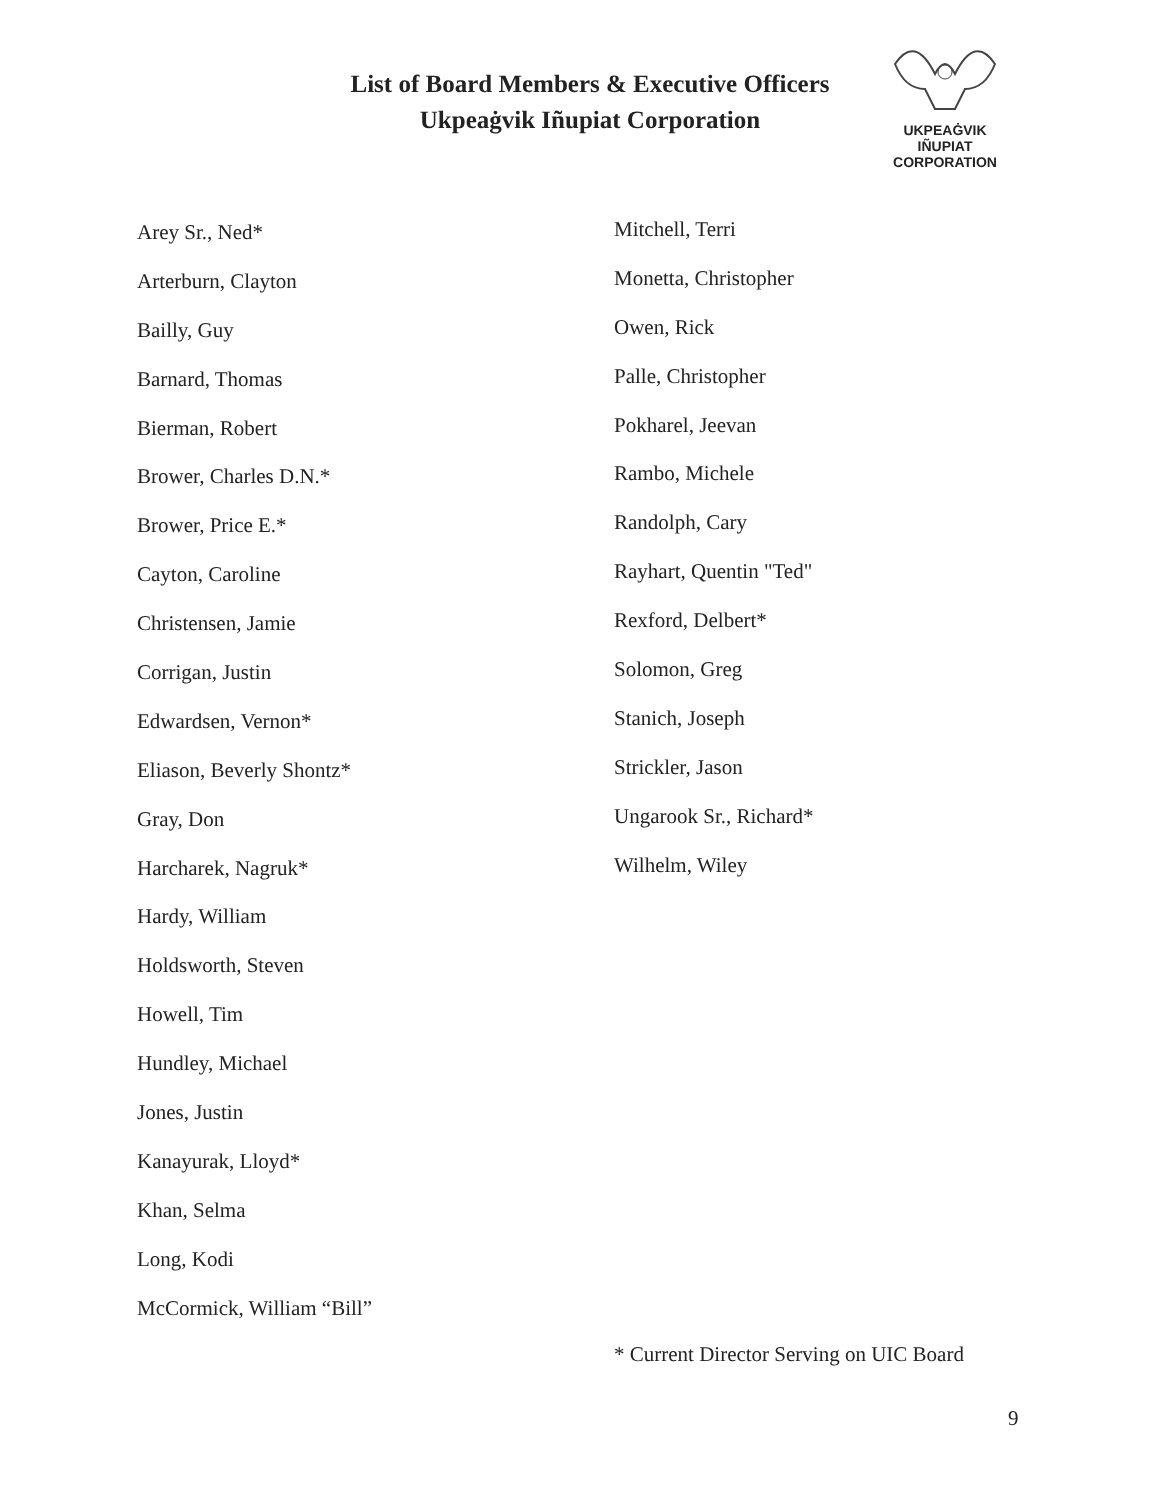List of Board Members & Executive Officers
Ukpeaġvik Iñupiat Corporation
UKPEAĠVIK
IÑUPIAT
CORPORATION
Arey Sr., Ned*
Arterburn, Clayton
Bailly, Guy
Barnard, Thomas
Bierman, Robert
Brower, Charles D.N.*
Brower, Price E.*
Cayton, Caroline
Christensen, Jamie
Corrigan, Justin
Edwardsen, Vernon*
Eliason, Beverly Shontz*
Gray, Don
Harcharek, Nagruk*
Hardy, William
Holdsworth, Steven
Howell, Tim
Hundley, Michael
Jones, Justin
Kanayurak, Lloyd*
Khan, Selma
Long, Kodi
McCormick, William “Bill”
Mitchell, Terri
Monetta, Christopher
Owen, Rick
Palle, Christopher
Pokharel, Jeevan
Rambo, Michele
Randolph, Cary
Rayhart, Quentin "Ted"
Rexford, Delbert*
Solomon, Greg
Stanich, Joseph
Strickler, Jason
Ungarook Sr., Richard*
Wilhelm, Wiley
* Current Director Serving on UIC Board
9